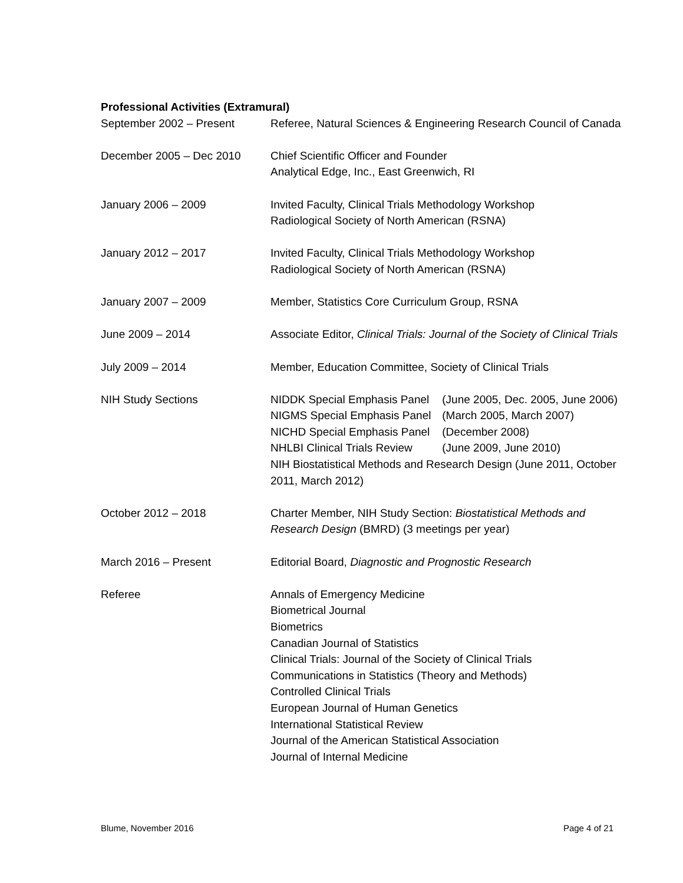Professional Activities (Extramural)
September 2002 – Present Referee, Natural Sciences & Engineering Research Council of Canada
December 2005 – Dec 2010 Chief Scientific Officer and Founder
Analytical Edge, Inc., East Greenwich, RI
January 2006 – 2009 Invited Faculty, Clinical Trials Methodology Workshop
Radiological Society of North American (RSNA)
January 2012 – 2017 Invited Faculty, Clinical Trials Methodology Workshop
Radiological Society of North American (RSNA)
January 2007 – 2009 Member, Statistics Core Curriculum Group, RSNA
June 2009 – 2014 Associate Editor, Clinical Trials: Journal of the Society of Clinical Trials
July 2009 – 2014 Member, Education Committee, Society of Clinical Trials
NIH Study Sections NIDDK Special Emphasis Panel (June 2005, Dec. 2005, June 2006)
NIGMS Special Emphasis Panel (March 2005, March 2007)
NICHD Special Emphasis Panel (December 2008)
NHLBI Clinical Trials Review (June 2009, June 2010)
NIH Biostatistical Methods and Research Design (June 2011, October 2011, March 2012)
October 2012 – 2018 Charter Member, NIH Study Section: Biostatistical Methods and Research Design (BMRD) (3 meetings per year)
March 2016 – Present Editorial Board, Diagnostic and Prognostic Research
Referee Annals of Emergency Medicine
Biometrical Journal
Biometrics
Canadian Journal of Statistics
Clinical Trials: Journal of the Society of Clinical Trials
Communications in Statistics (Theory and Methods)
Controlled Clinical Trials
European Journal of Human Genetics
International Statistical Review
Journal of the American Statistical Association
Journal of Internal Medicine
Blume, November 2016 Page 4 of 21